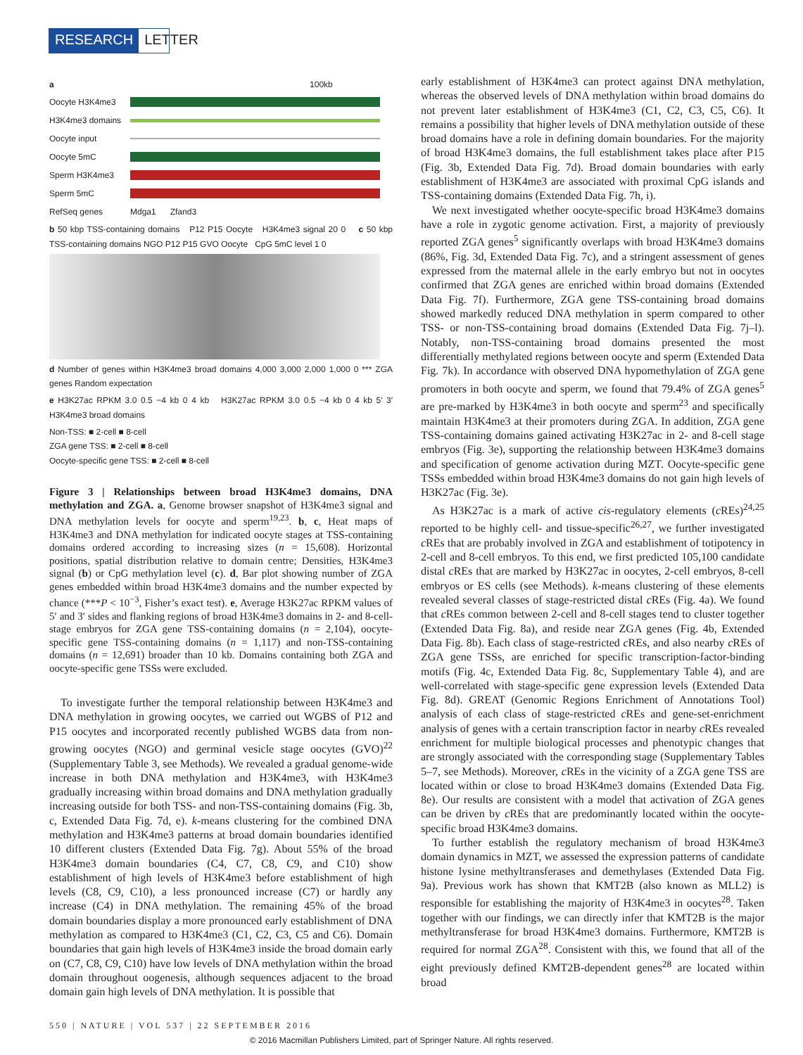RESEARCH LETTER
a 100kb
Oocyte H3K4me3
H3K4me3 domains
Oocyte input
Oocyte 5mC
Sperm H3K4me3
Sperm 5mC
RefSeq genes Mdga1 Zfand3
b 50 kbp TSS-containing domains P12 P15 Oocyte H3K4me3 signal 20 0 c 50 kbp TSS-containing domains NGO P12 P15 GVO Oocyte CpG 5mC level 1 0
d Number of genes within H3K4me3 broad domains 4,000 3,000 2,000 1,000 0 *** ZGA genes Random expectation
e H3K27ac RPKM 3.0 0.5 −4 kb 0 4 kb H3K27ac RPKM 3.0 0.5 −4 kb 0 4 kb 5′ 3′ H3K4me3 broad domains
Non-TSS: ■ 2-cell ■ 8-cell
ZGA gene TSS: ■ 2-cell ■ 8-cell
Oocyte-specific gene TSS: ■ 2-cell ■ 8-cell
Figure 3 | Relationships between broad H3K4me3 domains, DNA methylation and ZGA. a, Genome browser snapshot of H3K4me3 signal and DNA methylation levels for oocyte and sperm<sup>19,23</sup>. b, c, Heat maps of H3K4me3 and DNA methylation for indicated oocyte stages at TSS-containing domains ordered according to increasing sizes (n = 15,608). Horizontal positions, spatial distribution relative to domain centre; Densities, H3K4me3 signal (b) or CpG methylation level (c). d, Bar plot showing number of ZGA genes embedded within broad H3K4me3 domains and the number expected by chance (***P < 10<sup>−3</sup>, Fisher’s exact test). e, Average H3K27ac RPKM values of 5′ and 3′ sides and flanking regions of broad H3K4me3 domains in 2- and 8-cell-stage embryos for ZGA gene TSS-containing domains (n = 2,104), oocyte-specific gene TSS-containing domains (n = 1,117) and non-TSS-containing domains (n = 12,691) broader than 10 kb. Domains containing both ZGA and oocyte-specific gene TSSs were excluded.
To investigate further the temporal relationship between H3K4me3 and DNA methylation in growing oocytes, we carried out WGBS of P12 and P15 oocytes and incorporated recently published WGBS data from non-growing oocytes (NGO) and germinal vesicle stage oocytes (GVO)<sup>22</sup> (Supplementary Table 3, see Methods). We revealed a gradual genome-wide increase in both DNA methylation and H3K4me3, with H3K4me3 gradually increasing within broad domains and DNA methylation gradually increasing outside for both TSS- and non-TSS-containing domains (Fig. 3b, c, Extended Data Fig. 7d, e). k-means clustering for the combined DNA methylation and H3K4me3 patterns at broad domain boundaries identified 10 different clusters (Extended Data Fig. 7g). About 55% of the broad H3K4me3 domain boundaries (C4, C7, C8, C9, and C10) show establishment of high levels of H3K4me3 before establishment of high levels (C8, C9, C10), a less pronounced increase (C7) or hardly any increase (C4) in DNA methylation. The remaining 45% of the broad domain boundaries display a more pronounced early establishment of DNA methylation as compared to H3K4me3 (C1, C2, C3, C5 and C6). Domain boundaries that gain high levels of H3K4me3 inside the broad domain early on (C7, C8, C9, C10) have low levels of DNA methylation within the broad domain throughout oogenesis, although sequences adjacent to the broad domain gain high levels of DNA methylation. It is possible that
early establishment of H3K4me3 can protect against DNA methylation, whereas the observed levels of DNA methylation within broad domains do not prevent later establishment of H3K4me3 (C1, C2, C3, C5, C6). It remains a possibility that higher levels of DNA methylation outside of these broad domains have a role in defining domain boundaries. For the majority of broad H3K4me3 domains, the full establishment takes place after P15 (Fig. 3b, Extended Data Fig. 7d). Broad domain boundaries with early establishment of H3K4me3 are associated with proximal CpG islands and TSS-containing domains (Extended Data Fig. 7h, i).
We next investigated whether oocyte-specific broad H3K4me3 domains have a role in zygotic genome activation. First, a majority of previously reported ZGA genes<sup>5</sup> significantly overlaps with broad H3K4me3 domains (86%, Fig. 3d, Extended Data Fig. 7c), and a stringent assessment of genes expressed from the maternal allele in the early embryo but not in oocytes confirmed that ZGA genes are enriched within broad domains (Extended Data Fig. 7f). Furthermore, ZGA gene TSS-containing broad domains showed markedly reduced DNA methylation in sperm compared to other TSS- or non-TSS-containing broad domains (Extended Data Fig. 7j–l). Notably, non-TSS-containing broad domains presented the most differentially methylated regions between oocyte and sperm (Extended Data Fig. 7k). In accordance with observed DNA hypomethylation of ZGA gene promoters in both oocyte and sperm, we found that 79.4% of ZGA genes<sup>5</sup> are pre-marked by H3K4me3 in both oocyte and sperm<sup>23</sup> and specifically maintain H3K4me3 at their promoters during ZGA. In addition, ZGA gene TSS-containing domains gained activating H3K27ac in 2- and 8-cell stage embryos (Fig. 3e), supporting the relationship between H3K4me3 domains and specification of genome activation during MZT. Oocyte-specific gene TSSs embedded within broad H3K4me3 domains do not gain high levels of H3K27ac (Fig. 3e).
As H3K27ac is a mark of active cis-regulatory elements (c REs)<sup>24,25</sup> reported to be highly cell- and tissue-specific<sup>26,27</sup>, we further investigated c REs that are probably involved in ZGA and establishment of totipotency in 2-cell and 8-cell embryos. To this end, we first predicted 105,100 candidate distal c REs that are marked by H3K27ac in oocytes, 2-cell embryos, 8-cell embryos or ES cells (see Methods). k-means clustering of these elements revealed several classes of stage-restricted distal c REs (Fig. 4a). We found that c REs common between 2-cell and 8-cell stages tend to cluster together (Extended Data Fig. 8a), and reside near ZGA genes (Fig. 4b, Extended Data Fig. 8b). Each class of stage-restricted c REs, and also nearby c REs of ZGA gene TSSs, are enriched for specific transcription-factor-binding motifs (Fig. 4c, Extended Data Fig. 8c, Supplementary Table 4), and are well-correlated with stage-specific gene expression levels (Extended Data Fig. 8d). GREAT (Genomic Regions Enrichment of Annotations Tool) analysis of each class of stage-restricted c REs and gene-set-enrichment analysis of genes with a certain transcription factor in nearby c REs revealed enrichment for multiple biological processes and phenotypic changes that are strongly associated with the corresponding stage (Supplementary Tables 5–7, see Methods). Moreover, c REs in the vicinity of a ZGA gene TSS are located within or close to broad H3K4me3 domains (Extended Data Fig. 8e). Our results are consistent with a model that activation of ZGA genes can be driven by c REs that are predominantly located within the oocyte-specific broad H3K4me3 domains.
To further establish the regulatory mechanism of broad H3K4me3 domain dynamics in MZT, we assessed the expression patterns of candidate histone lysine methyltransferases and demethylases (Extended Data Fig. 9a). Previous work has shown that KMT2B (also known as MLL2) is responsible for establishing the majority of H3K4me3 in oocytes<sup>28</sup>. Taken together with our findings, we can directly infer that KMT2B is the major methyltransferase for broad H3K4me3 domains. Furthermore, KMT2B is required for normal ZGA<sup>28</sup>. Consistent with this, we found that all of the eight previously defined KMT2B-dependent genes<sup>28</sup> are located within broad
550 | NATURE | VOL 537 | 22 SEPTEMBER 2016
© 2016 Macmillan Publishers Limited, part of Springer Nature. All rights reserved.